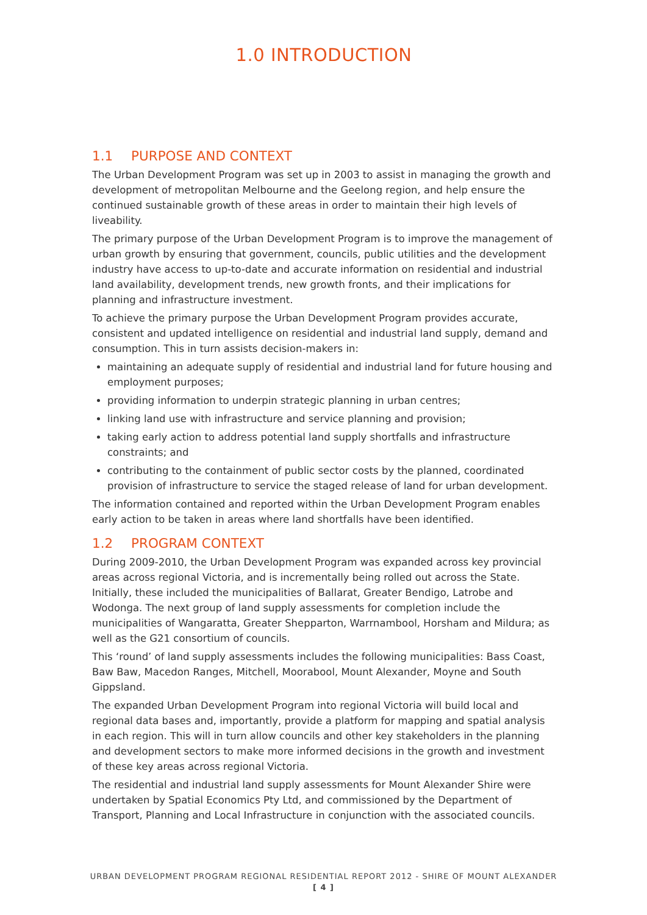1.0 INTRODUCTION
1.1 PURPOSE AND CONTEXT
The Urban Development Program was set up in 2003 to assist in managing the growth and development of metropolitan Melbourne and the Geelong region, and help ensure the continued sustainable growth of these areas in order to maintain their high levels of liveability.
The primary purpose of the Urban Development Program is to improve the management of urban growth by ensuring that government, councils, public utilities and the development industry have access to up-to-date and accurate information on residential and industrial land availability, development trends, new growth fronts, and their implications for planning and infrastructure investment.
To achieve the primary purpose the Urban Development Program provides accurate, consistent and updated intelligence on residential and industrial land supply, demand and consumption. This in turn assists decision-makers in:
maintaining an adequate supply of residential and industrial land for future housing and employment purposes;
providing information to underpin strategic planning in urban centres;
linking land use with infrastructure and service planning and provision;
taking early action to address potential land supply shortfalls and infrastructure constraints; and
contributing to the containment of public sector costs by the planned, coordinated provision of infrastructure to service the staged release of land for urban development.
The information contained and reported within the Urban Development Program enables early action to be taken in areas where land shortfalls have been identified.
1.2 PROGRAM CONTEXT
During 2009-2010, the Urban Development Program was expanded across key provincial areas across regional Victoria, and is incrementally being rolled out across the State. Initially, these included the municipalities of Ballarat, Greater Bendigo, Latrobe and Wodonga. The next group of land supply assessments for completion include the municipalities of Wangaratta, Greater Shepparton, Warrnambool, Horsham and Mildura; as well as the G21 consortium of councils.
This ‘round’ of land supply assessments includes the following municipalities: Bass Coast, Baw Baw, Macedon Ranges, Mitchell, Moorabool, Mount Alexander, Moyne and South Gippsland.
The expanded Urban Development Program into regional Victoria will build local and regional data bases and, importantly, provide a platform for mapping and spatial analysis in each region. This will in turn allow councils and other key stakeholders in the planning and development sectors to make more informed decisions in the growth and investment of these key areas across regional Victoria.
The residential and industrial land supply assessments for Mount Alexander Shire were undertaken by Spatial Economics Pty Ltd, and commissioned by the Department of Transport, Planning and Local Infrastructure in conjunction with the associated councils.
URBAN DEVELOPMENT PROGRAM REGIONAL RESIDENTIAL REPORT 2012 - SHIRE OF MOUNT ALEXANDER
[ 4 ]